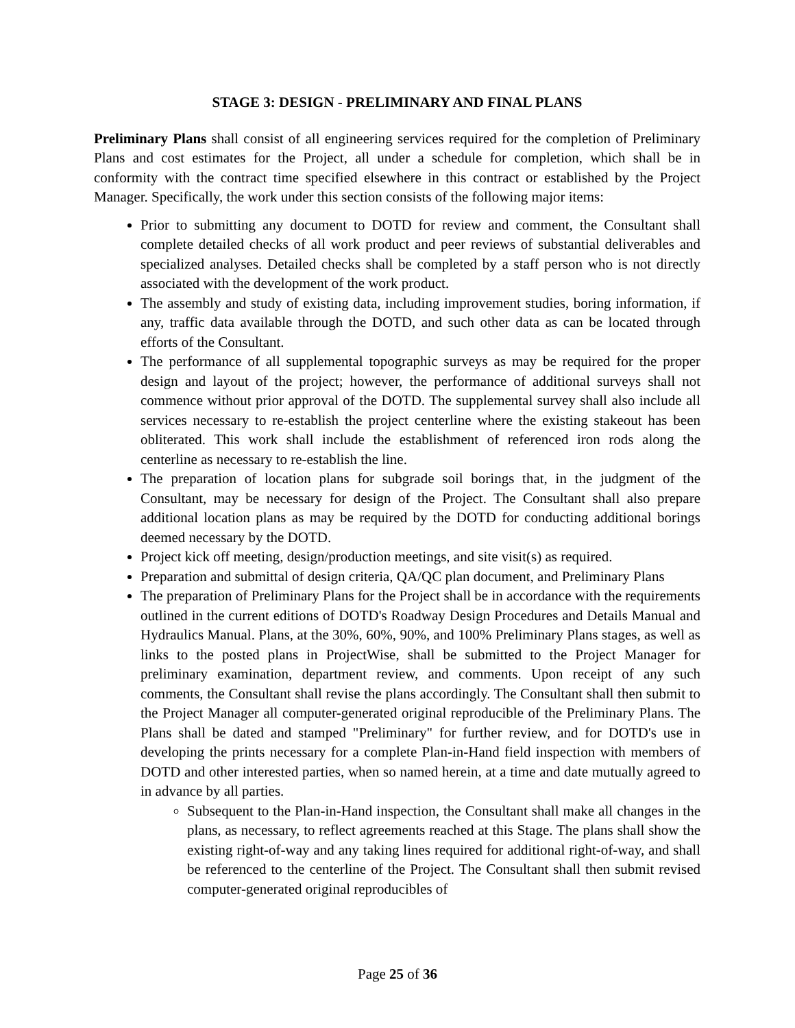STAGE 3: DESIGN - PRELIMINARY AND FINAL PLANS
Preliminary Plans shall consist of all engineering services required for the completion of Preliminary Plans and cost estimates for the Project, all under a schedule for completion, which shall be in conformity with the contract time specified elsewhere in this contract or established by the Project Manager. Specifically, the work under this section consists of the following major items:
Prior to submitting any document to DOTD for review and comment, the Consultant shall complete detailed checks of all work product and peer reviews of substantial deliverables and specialized analyses. Detailed checks shall be completed by a staff person who is not directly associated with the development of the work product.
The assembly and study of existing data, including improvement studies, boring information, if any, traffic data available through the DOTD, and such other data as can be located through efforts of the Consultant.
The performance of all supplemental topographic surveys as may be required for the proper design and layout of the project; however, the performance of additional surveys shall not commence without prior approval of the DOTD. The supplemental survey shall also include all services necessary to re-establish the project centerline where the existing stakeout has been obliterated. This work shall include the establishment of referenced iron rods along the centerline as necessary to re-establish the line.
The preparation of location plans for subgrade soil borings that, in the judgment of the Consultant, may be necessary for design of the Project. The Consultant shall also prepare additional location plans as may be required by the DOTD for conducting additional borings deemed necessary by the DOTD.
Project kick off meeting, design/production meetings, and site visit(s) as required.
Preparation and submittal of design criteria, QA/QC plan document, and Preliminary Plans
The preparation of Preliminary Plans for the Project shall be in accordance with the requirements outlined in the current editions of DOTD's Roadway Design Procedures and Details Manual and Hydraulics Manual. Plans, at the 30%, 60%, 90%, and 100% Preliminary Plans stages, as well as links to the posted plans in ProjectWise, shall be submitted to the Project Manager for preliminary examination, department review, and comments. Upon receipt of any such comments, the Consultant shall revise the plans accordingly. The Consultant shall then submit to the Project Manager all computer-generated original reproducible of the Preliminary Plans. The Plans shall be dated and stamped "Preliminary" for further review, and for DOTD's use in developing the prints necessary for a complete Plan-in-Hand field inspection with members of DOTD and other interested parties, when so named herein, at a time and date mutually agreed to in advance by all parties.
Subsequent to the Plan-in-Hand inspection, the Consultant shall make all changes in the plans, as necessary, to reflect agreements reached at this Stage. The plans shall show the existing right-of-way and any taking lines required for additional right-of-way, and shall be referenced to the centerline of the Project. The Consultant shall then submit revised computer-generated original reproducibles of
Page 25 of 36